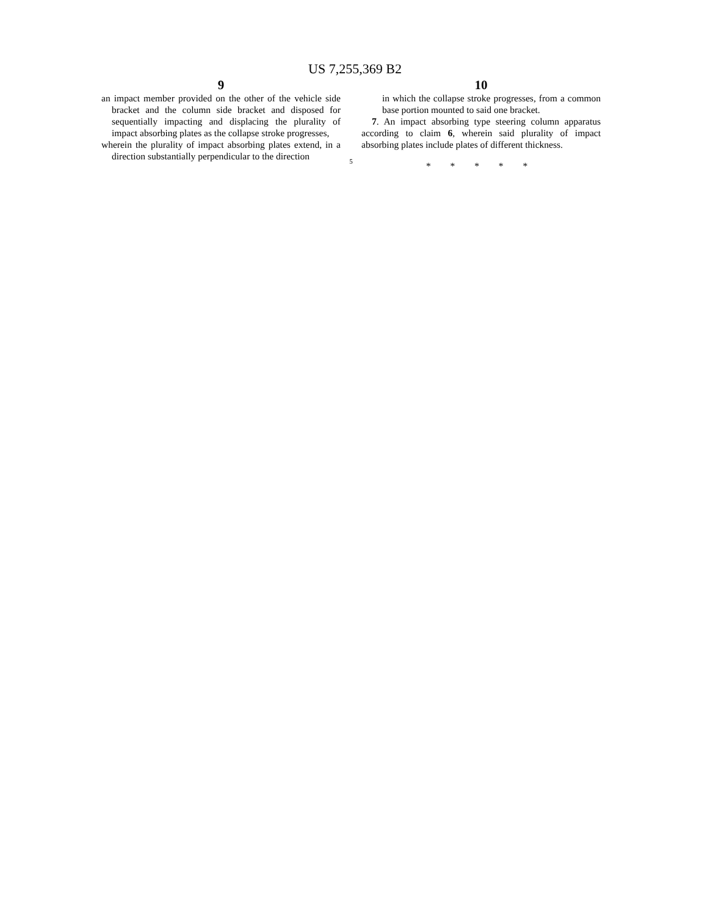US 7,255,369 B2
9
an impact member provided on the other of the vehicle side bracket and the column side bracket and disposed for sequentially impacting and displacing the plurality of impact absorbing plates as the collapse stroke progresses,
wherein the plurality of impact absorbing plates extend, in a direction substantially perpendicular to the direction
5
10
in which the collapse stroke progresses, from a common base portion mounted to said one bracket.
7. An impact absorbing type steering column apparatus according to claim 6, wherein said plurality of impact absorbing plates include plates of different thickness.
* * * * *